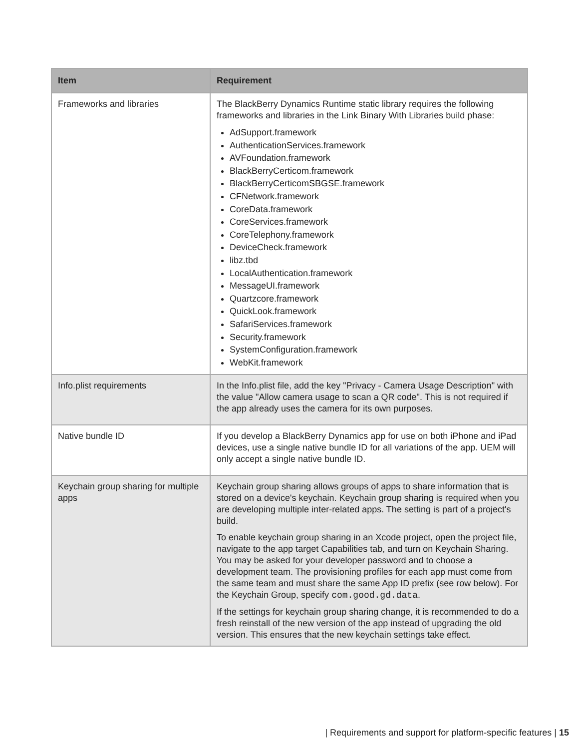| Item | Requirement |
| --- | --- |
| Frameworks and libraries | The BlackBerry Dynamics Runtime static library requires the following frameworks and libraries in the Link Binary With Libraries build phase: AdSupport.framework AuthenticationServices.framework AVFoundation.framework BlackBerryCerticom.framework BlackBerryCerticomSBGSE.framework CFNetwork.framework CoreData.framework CoreServices.framework CoreTelephony.framework DeviceCheck.framework libz.tbd LocalAuthentication.framework MessageUI.framework Quartzcore.framework QuickLook.framework SafariServices.framework Security.framework SystemConfiguration.framework WebKit.framework |
| Info.plist requirements | In the Info.plist file, add the key "Privacy - Camera Usage Description" with the value "Allow camera usage to scan a QR code". This is not required if the app already uses the camera for its own purposes. |
| Native bundle ID | If you develop a BlackBerry Dynamics app for use on both iPhone and iPad devices, use a single native bundle ID for all variations of the app. UEM will only accept a single native bundle ID. |
| Keychain group sharing for multiple apps | Keychain group sharing allows groups of apps to share information that is stored on a device's keychain. Keychain group sharing is required when you are developing multiple inter-related apps. The setting is part of a project's build. To enable keychain group sharing in an Xcode project, open the project file, navigate to the app target Capabilities tab, and turn on Keychain Sharing. You may be asked for your developer password and to choose a development team. The provisioning profiles for each app must come from the same team and must share the same App ID prefix (see row below). For the Keychain Group, specify com.good.gd.data . If the settings for keychain group sharing change, it is recommended to do a fresh reinstall of the new version of the app instead of upgrading the old version. This ensures that the new keychain settings take effect. |
| Requirements and support for platform-specific features | 15